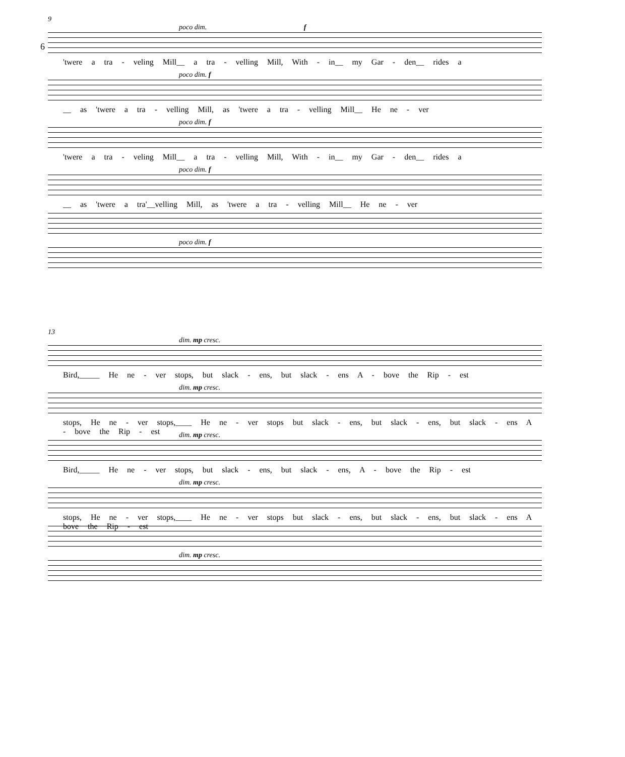6
9
poco dim. f
'twere a tra - veling Mill__ a tra - velling Mill, With - in__ my Gar - den__ rides a
poco dim. f
__ as 'twere a tra - velling Mill, as 'twere a tra - velling Mill__ He ne - ver
poco dim. f
'twere a tra - veling Mill__ a tra - velling Mill, With - in__ my Gar - den__ rides a
poco dim. f
__ as 'twere a tra'__velling Mill, as 'twere a tra - velling Mill__ He ne - ver
poco dim. f
13
dim. mp cresc.
Bird,_____ He ne - ver stops, but slack - ens, but slack - ens A - bove the Rip - est
dim. mp cresc.
stops, He ne - ver stops,____ He ne - ver stops but slack - ens, but slack - ens, but slack - ens A - bove the Rip - est
dim. mp cresc.
Bird,_____ He ne - ver stops, but slack - ens, but slack - ens, A - bove the Rip - est
dim. mp cresc.
stops, He ne - ver stops,____ He ne - ver stops but slack - ens, but slack - ens, but slack - ens A bove the Rip - est
dim. mp cresc.